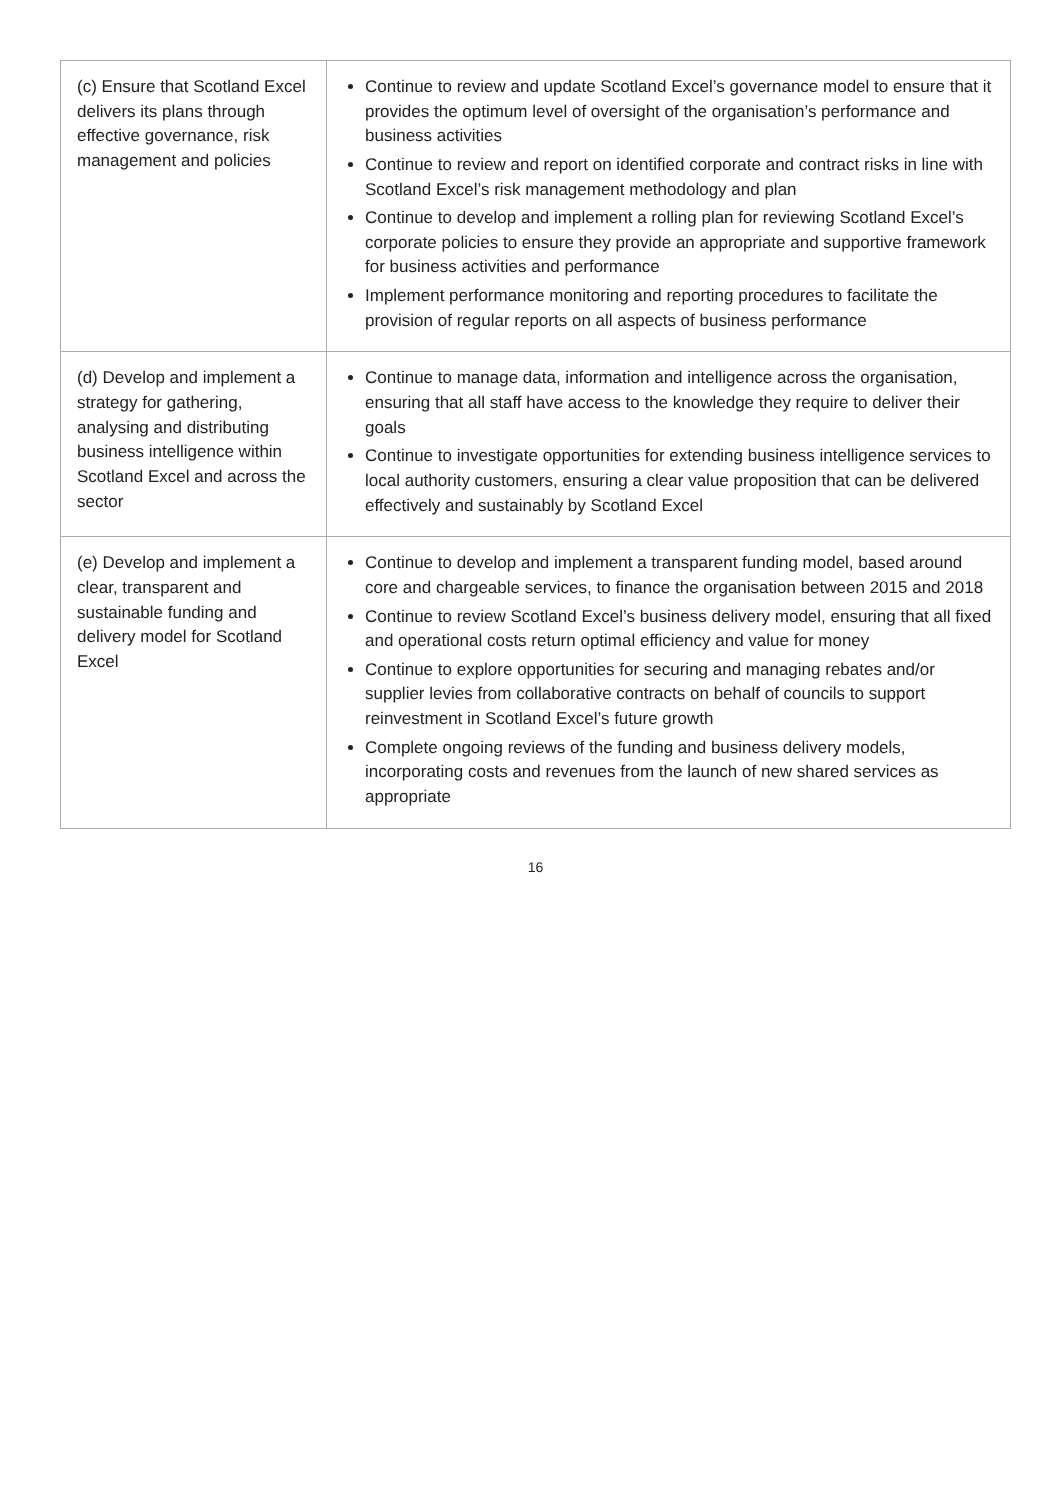| (c) Ensure that Scotland Excel delivers its plans through effective governance, risk management and policies | Continue to review and update Scotland Excel’s governance model to ensure that it provides the optimum level of oversight of the organisation’s performance and business activities Continue to review and report on identified corporate and contract risks in line with Scotland Excel’s risk management methodology and plan Continue to develop and implement a rolling plan for reviewing Scotland Excel’s corporate policies to ensure they provide an appropriate and supportive framework for business activities and performance Implement performance monitoring and reporting procedures to facilitate the provision of regular reports on all aspects of business performance |
| (d) Develop and implement a strategy for gathering, analysing and distributing business intelligence within Scotland Excel and across the sector | Continue to manage data, information and intelligence across the organisation, ensuring that all staff have access to the knowledge they require to deliver their goals Continue to investigate opportunities for extending business intelligence services to local authority customers, ensuring a clear value proposition that can be delivered effectively and sustainably by Scotland Excel |
| (e) Develop and implement a clear, transparent and sustainable funding and delivery model for Scotland Excel | Continue to develop and implement a transparent funding model, based around core and chargeable services, to finance the organisation between 2015 and 2018 Continue to review Scotland Excel’s business delivery model, ensuring that all fixed and operational costs return optimal efficiency and value for money Continue to explore opportunities for securing and managing rebates and/or supplier levies from collaborative contracts on behalf of councils to support reinvestment in Scotland Excel’s future growth Complete ongoing reviews of the funding and business delivery models, incorporating costs and revenues from the launch of new shared services as appropriate |
16